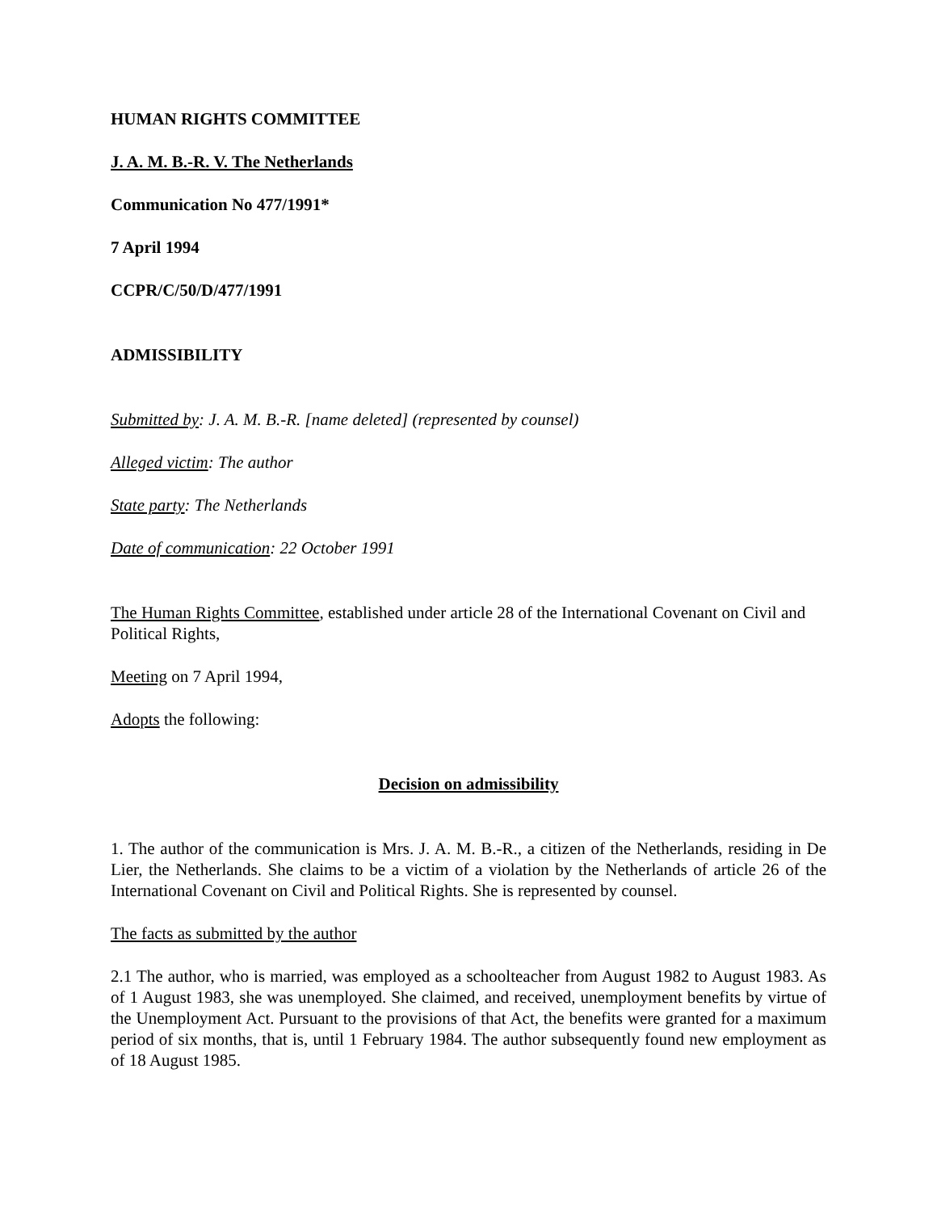HUMAN RIGHTS COMMITTEE
J. A. M. B.-R. V. The Netherlands
Communication No 477/1991*
7 April 1994
CCPR/C/50/D/477/1991
ADMISSIBILITY
Submitted by: J. A. M. B.-R. [name deleted] (represented by counsel)
Alleged victim: The author
State party: The Netherlands
Date of communication: 22 October 1991
The Human Rights Committee, established under article 28 of the International Covenant on Civil and Political Rights,
Meeting on 7 April 1994,
Adopts the following:
Decision on admissibility
1. The author of the communication is Mrs. J. A. M. B.-R., a citizen of the Netherlands, residing in De Lier, the Netherlands. She claims to be a victim of a violation by the Netherlands of article 26 of the International Covenant on Civil and Political Rights. She is represented by counsel.
The facts as submitted by the author
2.1 The author, who is married, was employed as a schoolteacher from August 1982 to August 1983. As of 1 August 1983, she was unemployed. She claimed, and received, unemployment benefits by virtue of the Unemployment Act. Pursuant to the provisions of that Act, the benefits were granted for a maximum period of six months, that is, until 1 February 1984. The author subsequently found new employment as of 18 August 1985.